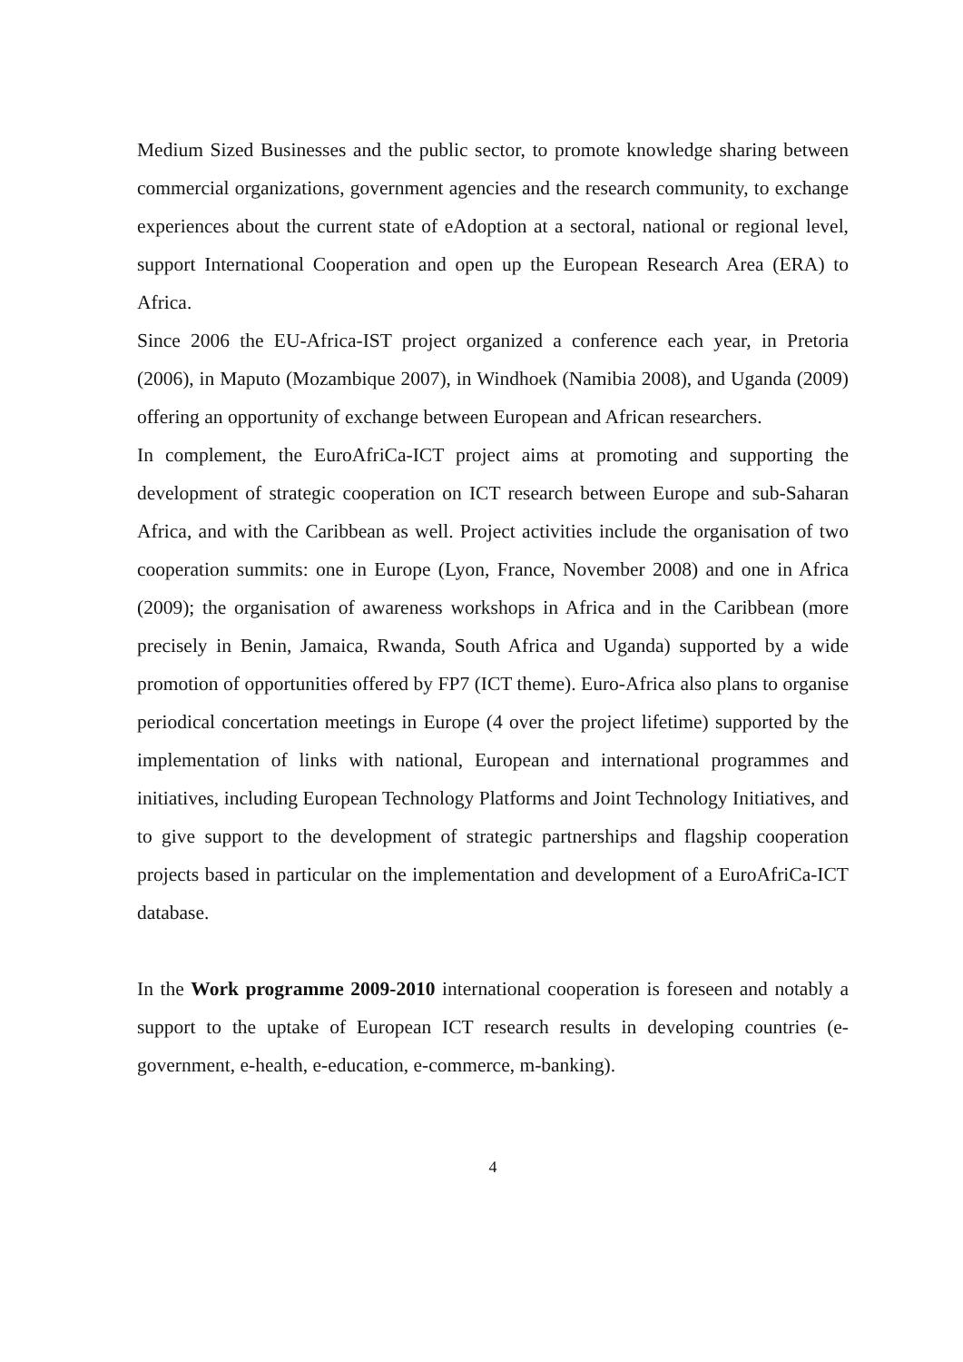Medium Sized Businesses and the public sector, to promote knowledge sharing between commercial organizations, government agencies and the research community, to exchange experiences about the current state of eAdoption at a sectoral, national or regional level, support International Cooperation and open up the European Research Area (ERA) to Africa.
Since 2006 the EU-Africa-IST project organized a conference each year, in Pretoria (2006), in Maputo (Mozambique 2007), in Windhoek (Namibia 2008), and Uganda (2009) offering an opportunity of exchange between European and African researchers.
In complement, the EuroAfriCa-ICT project aims at promoting and supporting the development of strategic cooperation on ICT research between Europe and sub-Saharan Africa, and with the Caribbean as well. Project activities include the organisation of two cooperation summits: one in Europe (Lyon, France, November 2008) and one in Africa (2009); the organisation of awareness workshops in Africa and in the Caribbean (more precisely in Benin, Jamaica, Rwanda, South Africa and Uganda) supported by a wide promotion of opportunities offered by FP7 (ICT theme). Euro-Africa also plans to organise periodical concertation meetings in Europe (4 over the project lifetime) supported by the implementation of links with national, European and international programmes and initiatives, including European Technology Platforms and Joint Technology Initiatives, and to give support to the development of strategic partnerships and flagship cooperation projects based in particular on the implementation and development of a EuroAfriCa-ICT database.
In the Work programme 2009-2010 international cooperation is foreseen and notably a support to the uptake of European ICT research results in developing countries (e-government, e-health, e-education, e-commerce, m-banking).
4